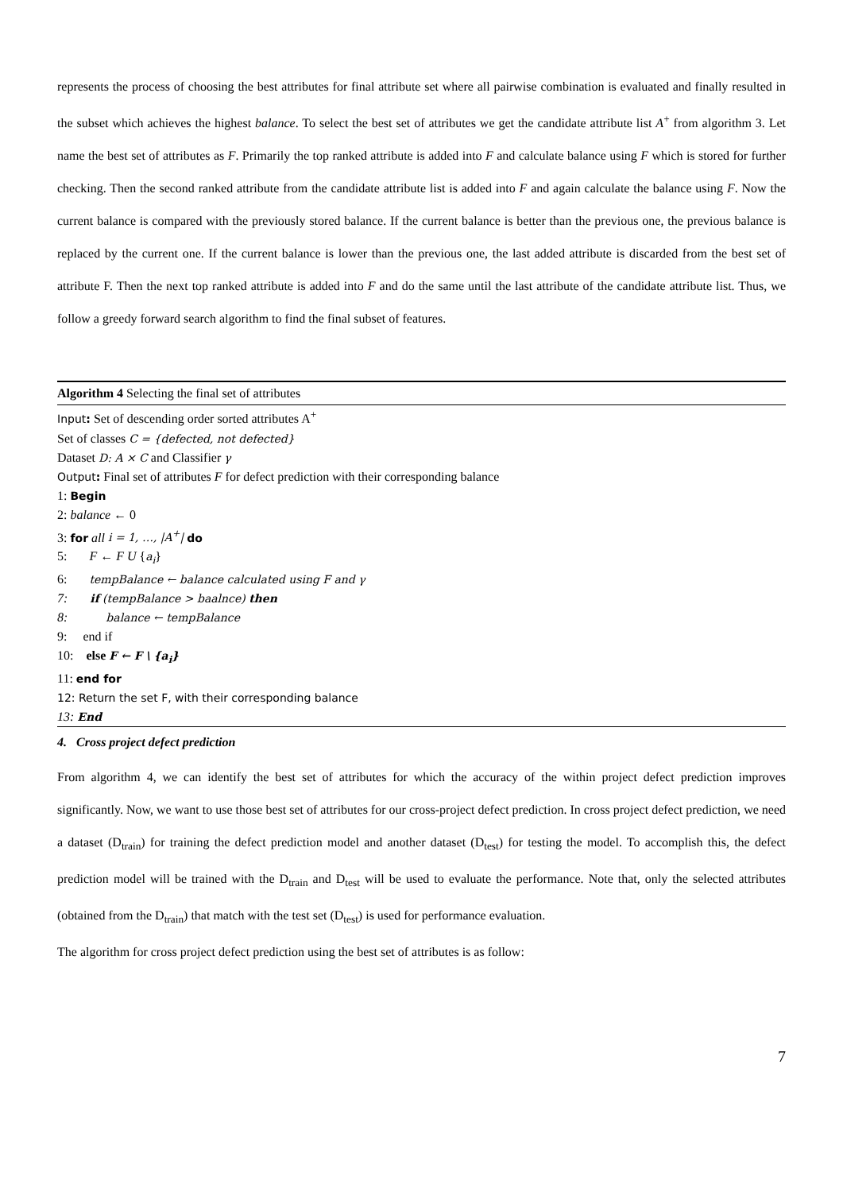represents the process of choosing the best attributes for final attribute set where all pairwise combination is evaluated and finally resulted in the subset which achieves the highest balance. To select the best set of attributes we get the candidate attribute list A<sup>+</sup> from algorithm 3. Let name the best set of attributes as F. Primarily the top ranked attribute is added into F and calculate balance using F which is stored for further checking. Then the second ranked attribute from the candidate attribute list is added into F and again calculate the balance using F. Now the current balance is compared with the previously stored balance. If the current balance is better than the previous one, the previous balance is replaced by the current one. If the current balance is lower than the previous one, the last added attribute is discarded from the best set of attribute F. Then the next top ranked attribute is added into F and do the same until the last attribute of the candidate attribute list. Thus, we follow a greedy forward search algorithm to find the final subset of features.
Algorithm 4 Selecting the final set of attributes
Input: Set of descending order sorted attributes A<sup>+</sup>
Set of classes C = {defected, not defected}
Dataset D: A × C and Classifier γ
Output: Final set of attributes F for defect prediction with their corresponding balance
1: Begin
2: balance ← 0
3: for all i = 1, …, |A<sup>+</sup>| do
5: F ← F U {a<sub>i</sub>}
6: tempBalance ← balance calculated using F and γ
7: if (tempBalance > baalnce) then
8: balance ← tempBalance
9: end if
10: else F ← F \ {a<sub>i</sub>}
11: end for
12: Return the set F, with their corresponding balance
13: End
4. Cross project defect prediction
From algorithm 4, we can identify the best set of attributes for which the accuracy of the within project defect prediction improves significantly. Now, we want to use those best set of attributes for our cross-project defect prediction. In cross project defect prediction, we need a dataset (D<sub>train</sub>) for training the defect prediction model and another dataset (D<sub>test</sub>) for testing the model. To accomplish this, the defect prediction model will be trained with the D<sub>train</sub> and D<sub>test</sub> will be used to evaluate the performance. Note that, only the selected attributes (obtained from the D<sub>train</sub>) that match with the test set (D<sub>test</sub>) is used for performance evaluation.
The algorithm for cross project defect prediction using the best set of attributes is as follow:
7